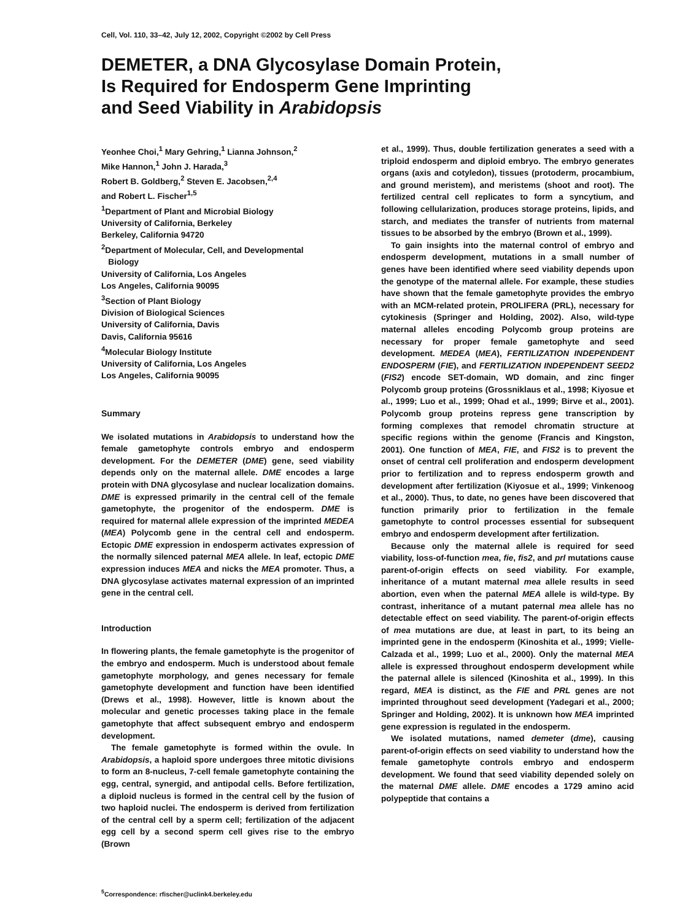Cell, Vol. 110, 33–42, July 12, 2002, Copyright ©2002 by Cell Press
DEMETER, a DNA Glycosylase Domain Protein,
Is Required for Endosperm Gene Imprinting
and Seed Viability in Arabidopsis
Yeonhee Choi,<sup>1</sup> Mary Gehring,<sup>1</sup> Lianna Johnson,<sup>2</sup>
Mike Hannon,<sup>1</sup> John J. Harada,<sup>3</sup>
Robert B. Goldberg,<sup>2</sup> Steven E. Jacobsen,<sup>2,4</sup>
and Robert L. Fischer<sup>1,5</sup>
<sup>1</sup> Department of Plant and Microbial Biology
University of California, Berkeley
Berkeley, California 94720
<sup>2</sup> Department of Molecular, Cell, and Developmental
Biology
University of California, Los Angeles
Los Angeles, California 90095
<sup>3</sup> Section of Plant Biology
Division of Biological Sciences
University of California, Davis
Davis, California 95616
<sup>4</sup> Molecular Biology Institute
University of California, Los Angeles
Los Angeles, California 90095
Summary
We isolated mutations in Arabidopsis to understand how the female gametophyte controls embryo and endosperm development. For the DEMETER (DME) gene, seed viability depends only on the maternal allele. DME encodes a large protein with DNA glycosylase and nuclear localization domains. DME is expressed primarily in the central cell of the female gametophyte, the progenitor of the endosperm. DME is required for maternal allele expression of the imprinted MEDEA (MEA) Polycomb gene in the central cell and endosperm. Ectopic DME expression in endosperm activates expression of the normally silenced paternal MEA allele. In leaf, ectopic DME expression induces MEA and nicks the MEA promoter. Thus, a DNA glycosylase activates maternal expression of an imprinted gene in the central cell.
Introduction
In flowering plants, the female gametophyte is the progenitor of the embryo and endosperm. Much is understood about female gametophyte morphology, and genes necessary for female gametophyte development and function have been identified (Drews et al., 1998). However, little is known about the molecular and genetic processes taking place in the female gametophyte that affect subsequent embryo and endosperm development.
The female gametophyte is formed within the ovule. In Arabidopsis, a haploid spore undergoes three mitotic divisions to form an 8-nucleus, 7-cell female gametophyte containing the egg, central, synergid, and antipodal cells. Before fertilization, a diploid nucleus is formed in the central cell by the fusion of two haploid nuclei. The endosperm is derived from fertilization of the central cell by a sperm cell; fertilization of the adjacent egg cell by a second sperm cell gives rise to the embryo (Brown
<sup>5</sup> Correspondence: rfischer@uclink4.berkeley.edu
et al., 1999). Thus, double fertilization generates a seed with a triploid endosperm and diploid embryo. The embryo generates organs (axis and cotyledon), tissues (protoderm, procambium, and ground meristem), and meristems (shoot and root). The fertilized central cell replicates to form a syncytium, and following cellularization, produces storage proteins, lipids, and starch, and mediates the transfer of nutrients from maternal tissues to be absorbed by the embryo (Brown et al., 1999).
To gain insights into the maternal control of embryo and endosperm development, mutations in a small number of genes have been identified where seed viability depends upon the genotype of the maternal allele. For example, these studies have shown that the female gametophyte provides the embryo with an MCM-related protein, PROLIFERA (PRL), necessary for cytokinesis (Springer and Holding, 2002). Also, wild-type maternal alleles encoding Polycomb group proteins are necessary for proper female gametophyte and seed development. MEDEA (MEA), FERTILIZATION INDEPENDENT ENDOSPERM (FIE), and FERTILIZATION INDEPENDENT SEED2 (FIS2) encode SET-domain, WD domain, and zinc finger Polycomb group proteins (Grossniklaus et al., 1998; Kiyosue et al., 1999; Luo et al., 1999; Ohad et al., 1999; Birve et al., 2001). Polycomb group proteins repress gene transcription by forming complexes that remodel chromatin structure at specific regions within the genome (Francis and Kingston, 2001). One function of MEA, FIE, and FIS2 is to prevent the onset of central cell proliferation and endosperm development prior to fertilization and to repress endosperm growth and development after fertilization (Kiyosue et al., 1999; Vinkenoog et al., 2000). Thus, to date, no genes have been discovered that function primarily prior to fertilization in the female gametophyte to control processes essential for subsequent embryo and endosperm development after fertilization.
Because only the maternal allele is required for seed viability, loss-of-function mea, fie, fis2, and prl mutations cause parent-of-origin effects on seed viability. For example, inheritance of a mutant maternal mea allele results in seed abortion, even when the paternal MEA allele is wild-type. By contrast, inheritance of a mutant paternal mea allele has no detectable effect on seed viability. The parent-of-origin effects of mea mutations are due, at least in part, to its being an imprinted gene in the endosperm (Kinoshita et al., 1999; Vielle-Calzada et al., 1999; Luo et al., 2000). Only the maternal MEA allele is expressed throughout endosperm development while the paternal allele is silenced (Kinoshita et al., 1999). In this regard, MEA is distinct, as the FIE and PRL genes are not imprinted throughout seed development (Yadegari et al., 2000; Springer and Holding, 2002). It is unknown how MEA imprinted gene expression is regulated in the endosperm.
We isolated mutations, named demeter (dme), causing parent-of-origin effects on seed viability to understand how the female gametophyte controls embryo and endosperm development. We found that seed viability depended solely on the maternal DME allele. DME encodes a 1729 amino acid polypeptide that contains a